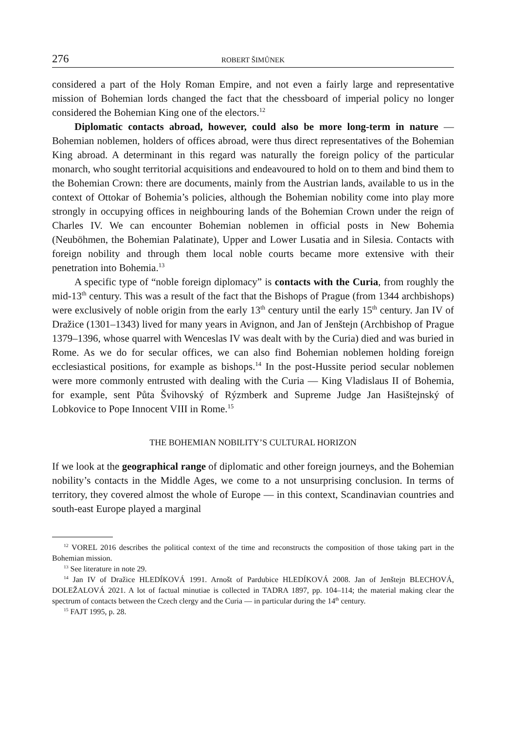276 ROBERT ŠIMŮNEK
considered a part of the Holy Roman Empire, and not even a fairly large and representative mission of Bohemian lords changed the fact that the chessboard of imperial policy no longer considered the Bohemian King one of the electors.<sup>12</sup>
Diplomatic contacts abroad, however, could also be more long-term in nature — Bohemian noblemen, holders of offices abroad, were thus direct representatives of the Bohemian King abroad. A determinant in this regard was naturally the foreign policy of the particular monarch, who sought territorial acquisitions and endeavoured to hold on to them and bind them to the Bohemian Crown: there are documents, mainly from the Austrian lands, available to us in the context of Ottokar of Bohemia’s policies, although the Bohemian nobility come into play more strongly in occupying offices in neighbouring lands of the Bohemian Crown under the reign of Charles IV. We can encounter Bohemian noblemen in official posts in New Bohemia (Neuböhmen, the Bohemian Palatinate), Upper and Lower Lusatia and in Silesia. Contacts with foreign nobility and through them local noble courts became more extensive with their penetration into Bohemia.<sup>13</sup>
A specific type of “noble foreign diplomacy” is contacts with the Curia, from roughly the mid-13<sup>th</sup> century. This was a result of the fact that the Bishops of Prague (from 1344 archbishops) were exclusively of noble origin from the early 13<sup>th</sup> century until the early 15<sup>th</sup> century. Jan IV of Dražice (1301–1343) lived for many years in Avignon, and Jan of Jenštejn (Archbishop of Prague 1379–1396, whose quarrel with Wenceslas IV was dealt with by the Curia) died and was buried in Rome. As we do for secular offices, we can also find Bohemian noblemen holding foreign ecclesiastical positions, for example as bishops.<sup>14</sup> In the post-Hussite period secular noblemen were more commonly entrusted with dealing with the Curia — King Vladislaus II of Bohemia, for example, sent Půta Švihovský of Rýzmberk and Supreme Judge Jan Hasištejnský of Lobkovice to Pope Innocent VIII in Rome.<sup>15</sup>
THE BOHEMIAN NOBILITY’S CULTURAL HORIZON
If we look at the geographical range of diplomatic and other foreign journeys, and the Bohemian nobility’s contacts in the Middle Ages, we come to a not unsurprising conclusion. In terms of territory, they covered almost the whole of Europe — in this context, Scandinavian countries and south-east Europe played a marginal
<sup>12</sup> VOREL 2016 describes the political context of the time and reconstructs the composition of those taking part in the Bohemian mission.
<sup>13</sup> See literature in note 29.
<sup>14</sup> Jan IV of Dražice HLEDÍKOVÁ 1991. Arnošt of Pardubice HLEDÍKOVÁ 2008. Jan of Jenštejn BLECHOVÁ, DOLEŽALOVÁ 2021. A lot of factual minutiae is collected in TADRA 1897, pp. 104–114; the material making clear the spectrum of contacts between the Czech clergy and the Curia — in particular during the 14<sup>th</sup> century.
<sup>15</sup> FAJT 1995, p. 28.